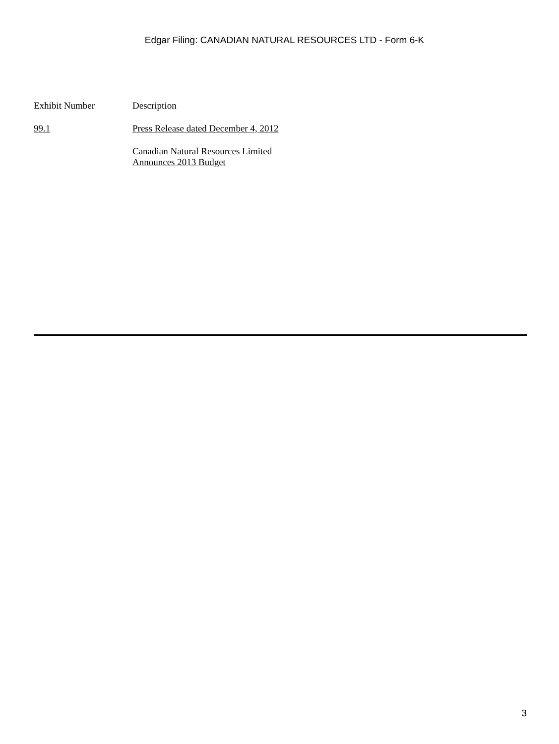Edgar Filing: CANADIAN NATURAL RESOURCES LTD - Form 6-K
| Exhibit Number | Description |
| --- | --- |
| 99.1 | Press Release dated December 4, 2012 |
| | Canadian Natural Resources Limited Announces 2013 Budget |
3